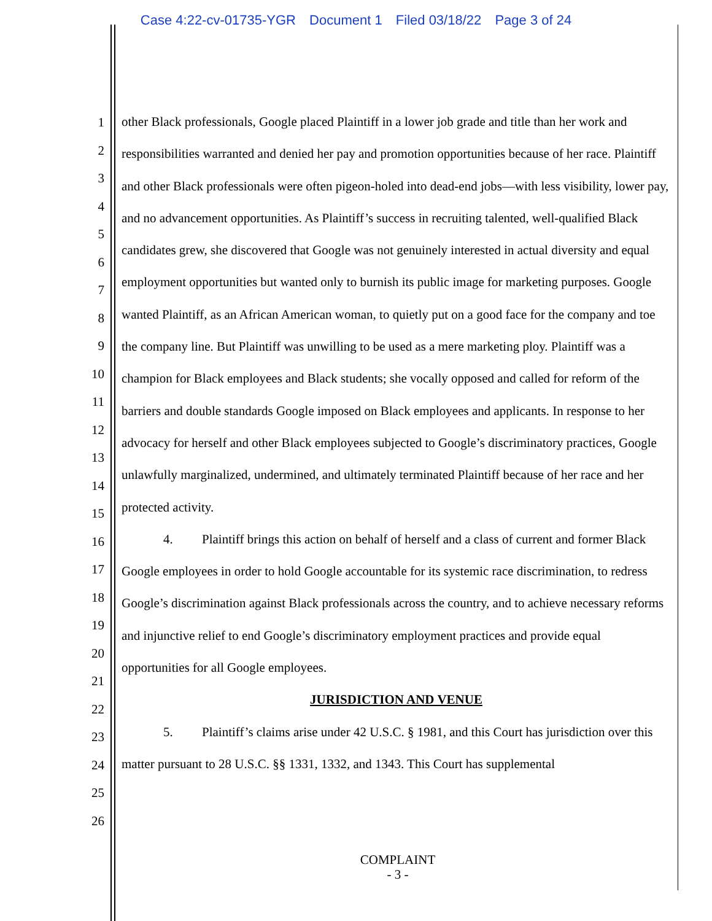Case 4:22-cv-01735-YGR Document 1 Filed 03/18/22 Page 3 of 24
1
2
3
4
5
6
7
8
9
10
11
12
13
14
15
16
17
18
19
20
21
22
23
24
25
26
other Black professionals, Google placed Plaintiff in a lower job grade and title than her work and responsibilities warranted and denied her pay and promotion opportunities because of her race. Plaintiff and other Black professionals were often pigeon-holed into dead-end jobs—with less visibility, lower pay, and no advancement opportunities. As Plaintiff’s success in recruiting talented, well-qualified Black candidates grew, she discovered that Google was not genuinely interested in actual diversity and equal employment opportunities but wanted only to burnish its public image for marketing purposes. Google wanted Plaintiff, as an African American woman, to quietly put on a good face for the company and toe the company line. But Plaintiff was unwilling to be used as a mere marketing ploy. Plaintiff was a champion for Black employees and Black students; she vocally opposed and called for reform of the barriers and double standards Google imposed on Black employees and applicants. In response to her advocacy for herself and other Black employees subjected to Google’s discriminatory practices, Google unlawfully marginalized, undermined, and ultimately terminated Plaintiff because of her race and her protected activity.
4. Plaintiff brings this action on behalf of herself and a class of current and former Black Google employees in order to hold Google accountable for its systemic race discrimination, to redress Google’s discrimination against Black professionals across the country, and to achieve necessary reforms and injunctive relief to end Google’s discriminatory employment practices and provide equal opportunities for all Google employees.
JURISDICTION AND VENUE
5. Plaintiff’s claims arise under 42 U.S.C. § 1981, and this Court has jurisdiction over this matter pursuant to 28 U.S.C. §§ 1331, 1332, and 1343. This Court has supplemental
COMPLAINT
- 3 -